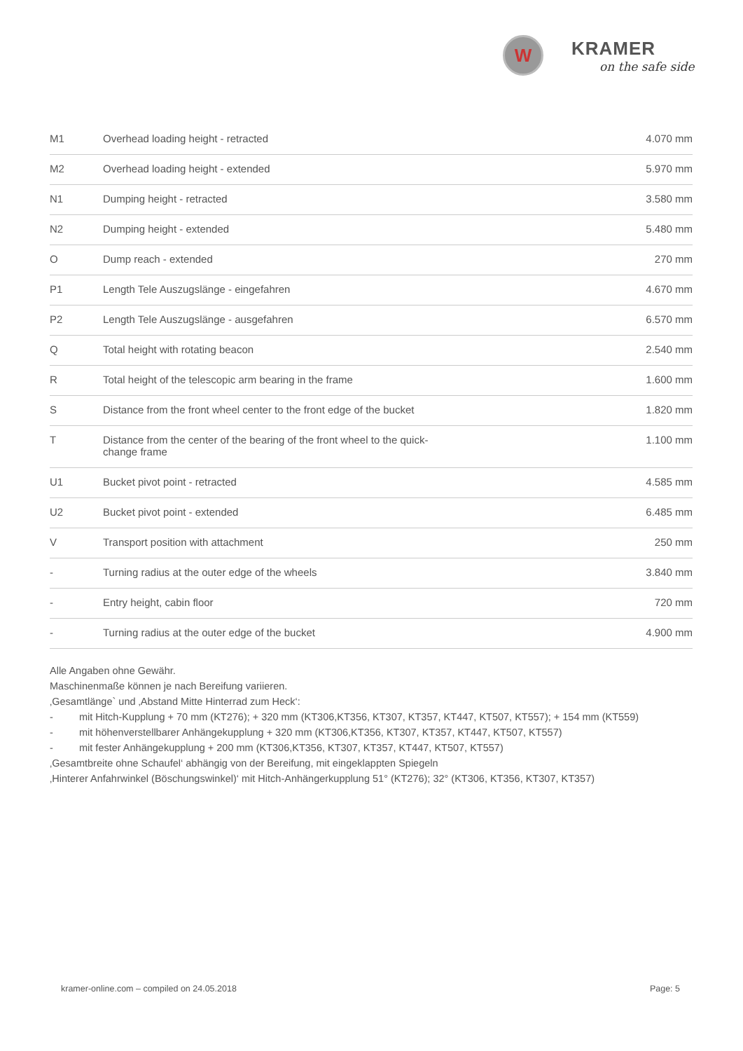W
KRAMER
on the safe side
| M1 | Overhead loading height - retracted | 4.070 mm |
| M2 | Overhead loading height - extended | 5.970 mm |
| N1 | Dumping height - retracted | 3.580 mm |
| N2 | Dumping height - extended | 5.480 mm |
| O | Dump reach - extended | 270 mm |
| P1 | Length Tele Auszugslänge - eingefahren | 4.670 mm |
| P2 | Length Tele Auszugslänge - ausgefahren | 6.570 mm |
| Q | Total height with rotating beacon | 2.540 mm |
| R | Total height of the telescopic arm bearing in the frame | 1.600 mm |
| S | Distance from the front wheel center to the front edge of the bucket | 1.820 mm |
| T | Distance from the center of the bearing of the front wheel to the quick- change frame | 1.100 mm |
| U1 | Bucket pivot point - retracted | 4.585 mm |
| U2 | Bucket pivot point - extended | 6.485 mm |
| V | Transport position with attachment | 250 mm |
| - | Turning radius at the outer edge of the wheels | 3.840 mm |
| - | Entry height, cabin floor | 720 mm |
| - | Turning radius at the outer edge of the bucket | 4.900 mm |
Alle Angaben ohne Gewähr.
Maschinenmaße können je nach Bereifung variieren.
‚Gesamtlänge` und ‚Abstand Mitte Hinterrad zum Heck‘:
- mit Hitch-Kupplung + 70 mm (KT276); + 320 mm (KT306,KT356, KT307, KT357, KT447, KT507, KT557); + 154 mm (KT559)
- mit höhenverstellbarer Anhängekupplung + 320 mm (KT306,KT356, KT307, KT357, KT447, KT507, KT557)
- mit fester Anhängekupplung + 200 mm (KT306,KT356, KT307, KT357, KT447, KT507, KT557)
‚Gesamtbreite ohne Schaufel‘ abhängig von der Bereifung, mit eingeklappten Spiegeln
‚Hinterer Anfahrwinkel (Böschungswinkel)‘ mit Hitch-Anhängerkupplung 51° (KT276); 32° (KT306, KT356, KT307, KT357)
kramer-online.com – compiled on 24.05.2018 Page: 5